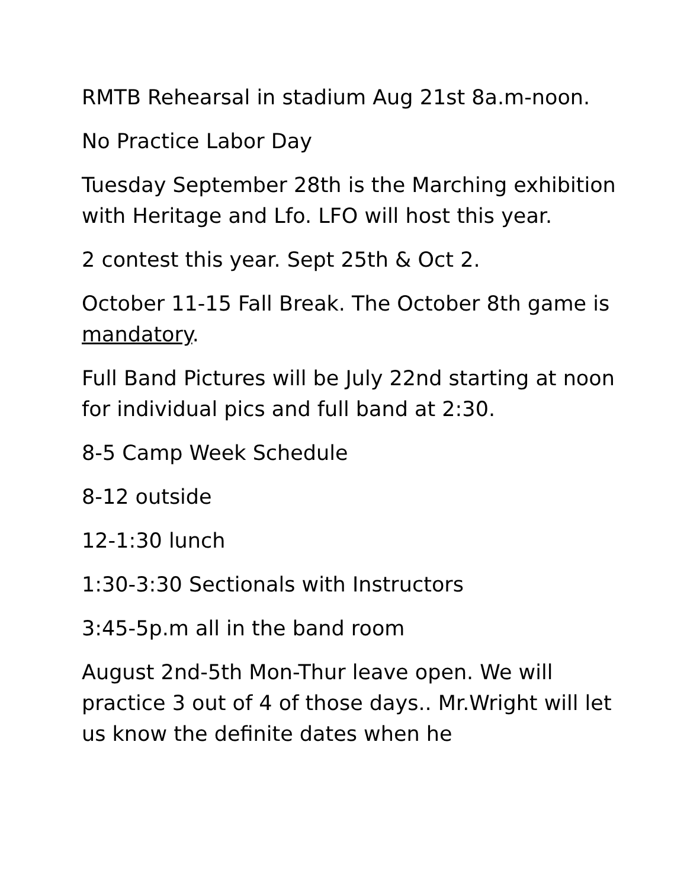RMTB Rehearsal in stadium Aug 21st 8a.m-noon.
No Practice Labor Day
Tuesday September 28th is the Marching exhibition with Heritage and Lfo. LFO will host this year.
2 contest this year. Sept 25th & Oct 2.
October 11-15 Fall Break. The October 8th game is mandatory.
Full Band Pictures will be July 22nd starting at noon for individual pics and full band at 2:30.
8-5 Camp Week Schedule
8-12 outside
12-1:30 lunch
1:30-3:30 Sectionals with Instructors
3:45-5p.m all in the band room
August 2nd-5th Mon-Thur leave open. We will practice 3 out of 4 of those days.. Mr.Wright will let us know the definite dates when he